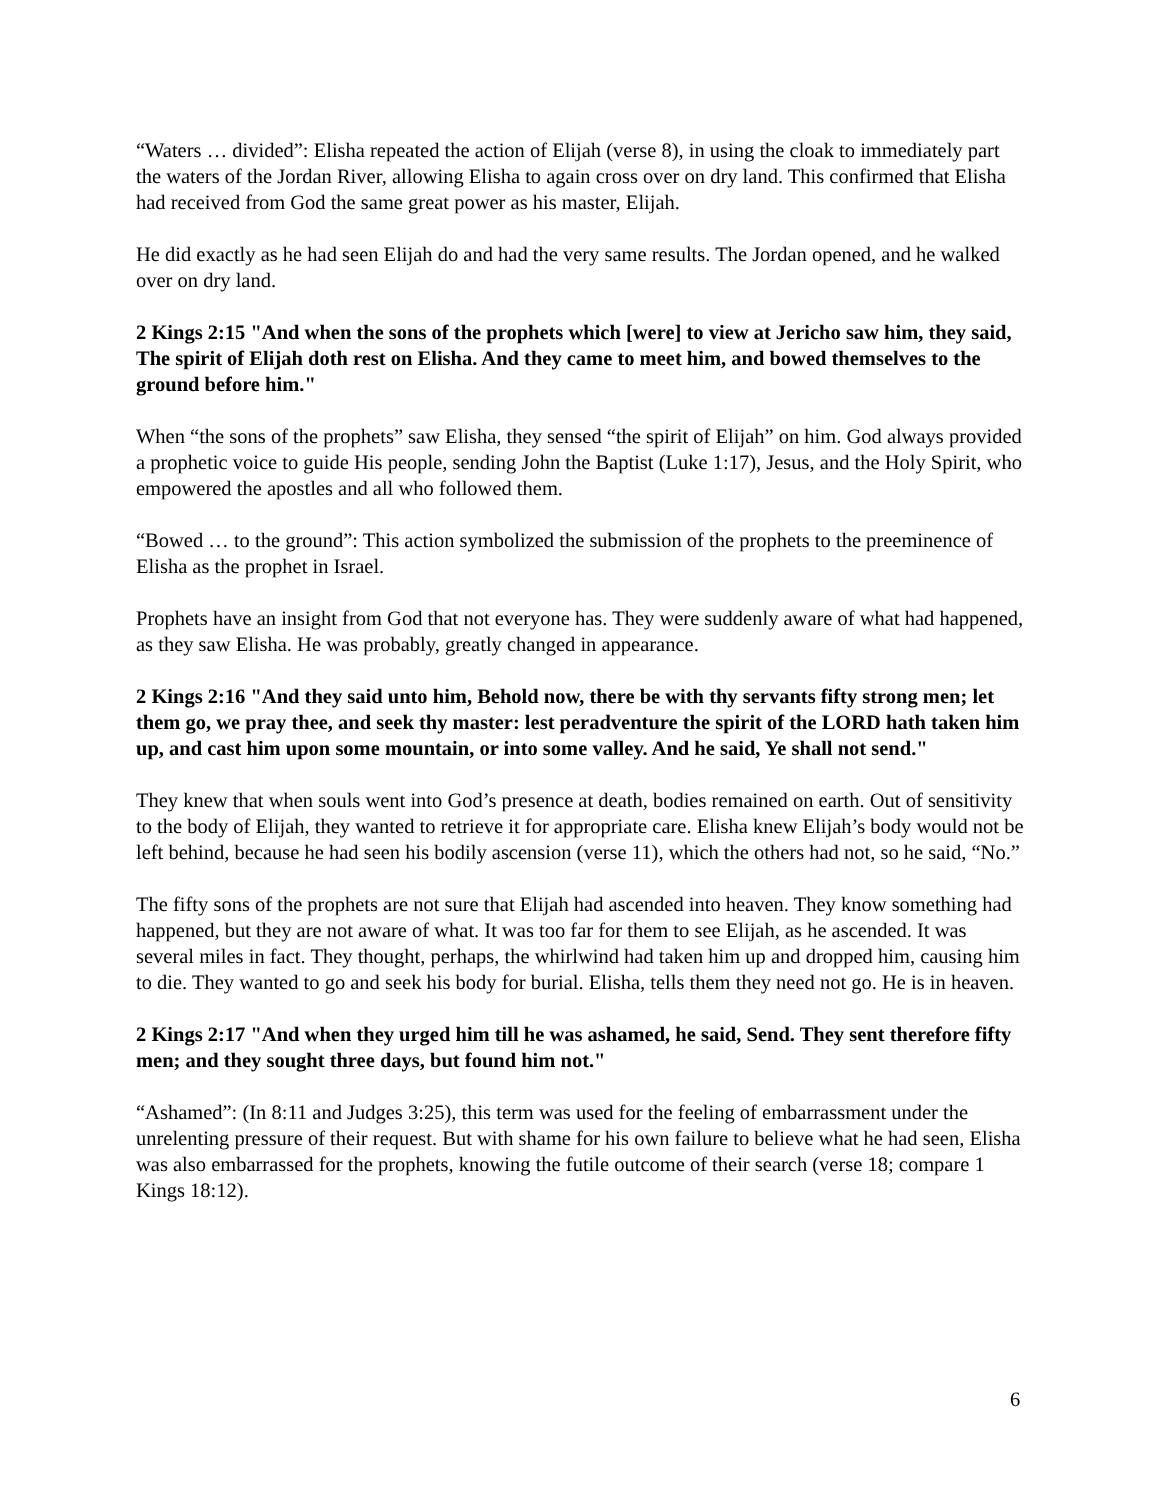“Waters … divided”: Elisha repeated the action of Elijah (verse 8), in using the cloak to immediately part the waters of the Jordan River, allowing Elisha to again cross over on dry land. This confirmed that Elisha had received from God the same great power as his master, Elijah.
He did exactly as he had seen Elijah do and had the very same results. The Jordan opened, and he walked over on dry land.
2 Kings 2:15 "And when the sons of the prophets which [were] to view at Jericho saw him, they said, The spirit of Elijah doth rest on Elisha. And they came to meet him, and bowed themselves to the ground before him."
When “the sons of the prophets” saw Elisha, they sensed “the spirit of Elijah” on him. God always provided a prophetic voice to guide His people, sending John the Baptist (Luke 1:17), Jesus, and the Holy Spirit, who empowered the apostles and all who followed them.
“Bowed … to the ground”: This action symbolized the submission of the prophets to the preeminence of Elisha as the prophet in Israel.
Prophets have an insight from God that not everyone has. They were suddenly aware of what had happened, as they saw Elisha. He was probably, greatly changed in appearance.
2 Kings 2:16 "And they said unto him, Behold now, there be with thy servants fifty strong men; let them go, we pray thee, and seek thy master: lest peradventure the spirit of the LORD hath taken him up, and cast him upon some mountain, or into some valley. And he said, Ye shall not send."
They knew that when souls went into God’s presence at death, bodies remained on earth. Out of sensitivity to the body of Elijah, they wanted to retrieve it for appropriate care. Elisha knew Elijah’s body would not be left behind, because he had seen his bodily ascension (verse 11), which the others had not, so he said, “No.”
The fifty sons of the prophets are not sure that Elijah had ascended into heaven. They know something had happened, but they are not aware of what. It was too far for them to see Elijah, as he ascended. It was several miles in fact. They thought, perhaps, the whirlwind had taken him up and dropped him, causing him to die. They wanted to go and seek his body for burial. Elisha, tells them they need not go. He is in heaven.
2 Kings 2:17 "And when they urged him till he was ashamed, he said, Send. They sent therefore fifty men; and they sought three days, but found him not."
“Ashamed”: (In 8:11 and Judges 3:25), this term was used for the feeling of embarrassment under the unrelenting pressure of their request. But with shame for his own failure to believe what he had seen, Elisha was also embarrassed for the prophets, knowing the futile outcome of their search (verse 18; compare 1 Kings 18:12).
6